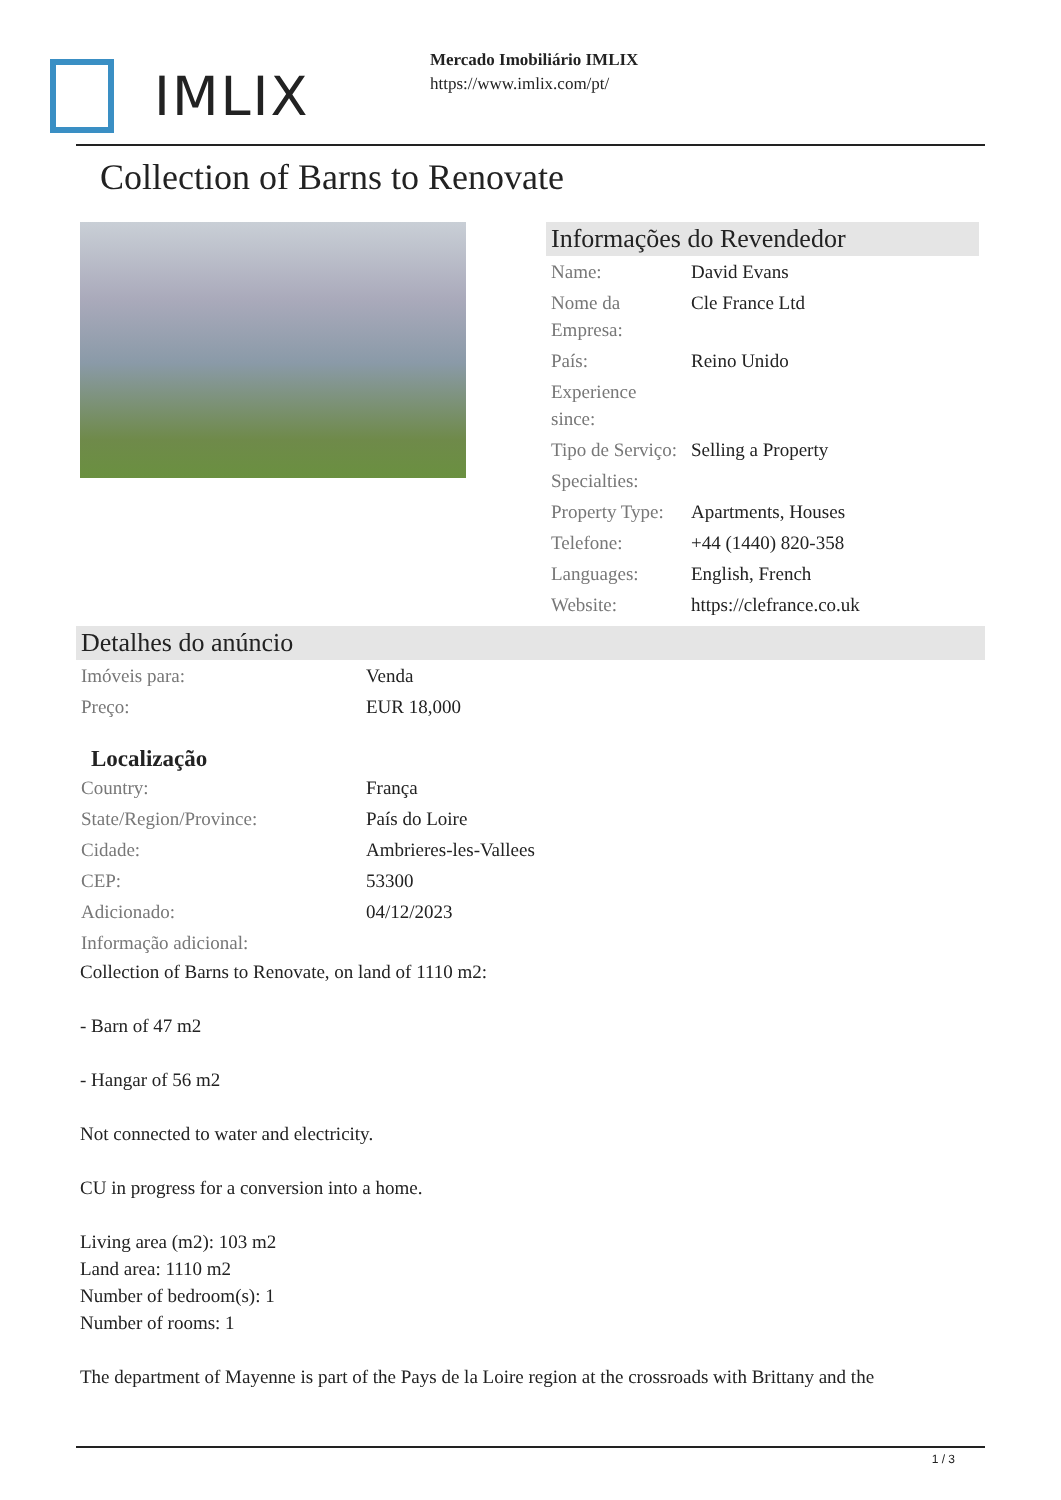IMLIX
Mercado Imobiliário IMLIX
https://www.imlix.com/pt/
Collection of Barns to Renovate
Informações do Revendedor
| Name: | David Evans |
| Nome da Empresa: | Cle France Ltd |
| País: | Reino Unido |
| Experience since: | |
| Tipo de Serviço: | Selling a Property |
| Specialties: | |
| Property Type: | Apartments, Houses |
| Telefone: | +44 (1440) 820-358 |
| Languages: | English, French |
| Website: | https://clefrance.co.uk |
Detalhes do anúncio
| Imóveis para: | Venda |
| Preço: | EUR 18,000 |
Localização
| Country: | França |
| State/Region/Province: | País do Loire |
| Cidade: | Ambrieres-les-Vallees |
| CEP: | 53300 |
| Adicionado: | 04/12/2023 |
| Informação adicional: | |
Collection of Barns to Renovate, on land of 1110 m2:
- Barn of 47 m2
- Hangar of 56 m2
Not connected to water and electricity.
CU in progress for a conversion into a home.
Living area (m2): 103 m2
Land area: 1110 m2
Number of bedroom(s): 1
Number of rooms: 1
The department of Mayenne is part of the Pays de la Loire region at the crossroads with Brittany and the
1 / 3